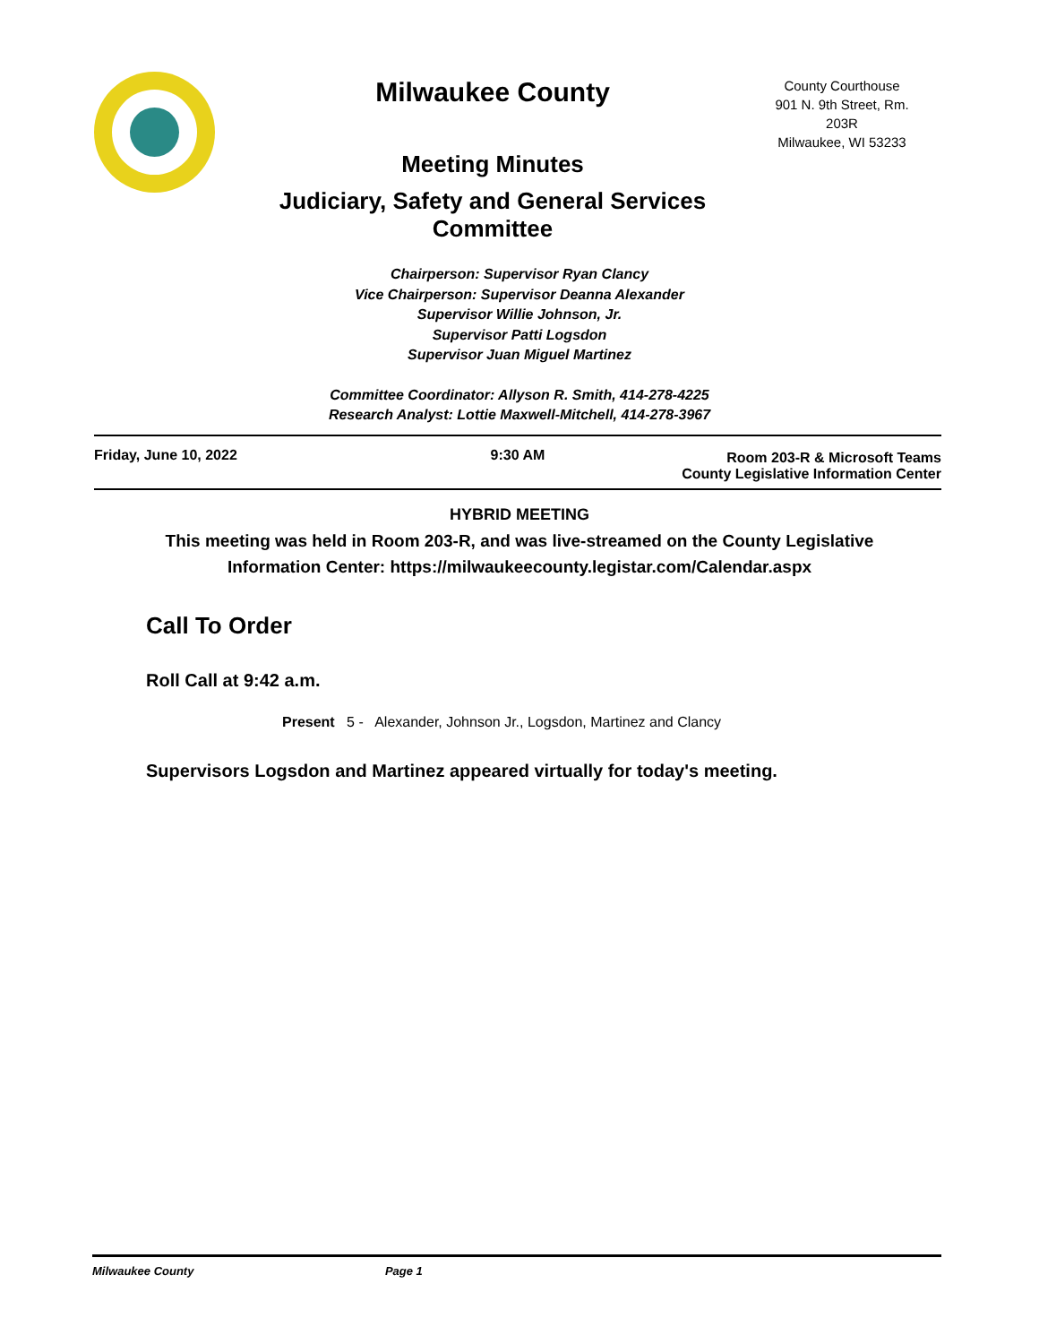Milwaukee County
Meeting Minutes
Judiciary, Safety and General Services
Committee
County Courthouse
901 N. 9th Street, Rm.
203R
Milwaukee, WI 53233
Chairperson: Supervisor Ryan Clancy
Vice Chairperson: Supervisor Deanna Alexander
Supervisor Willie Johnson, Jr.
Supervisor Patti Logsdon
Supervisor Juan Miguel Martinez
Committee Coordinator: Allyson R. Smith, 414-278-4225
Research Analyst: Lottie Maxwell-Mitchell, 414-278-3967
Friday, June 10, 2022 9:30 AM
Room 203-R & Microsoft Teams
County Legislative Information Center
HYBRID MEETING
This meeting was held in Room 203-R, and was live-streamed on the County Legislative
Information Center: https://milwaukeecounty.legistar.com/Calendar.aspx
Call To Order
Roll Call at 9:42 a.m.
Present 5 - Alexander, Johnson Jr., Logsdon, Martinez and Clancy
Supervisors Logsdon and Martinez appeared virtually for today's meeting.
Milwaukee County Page 1